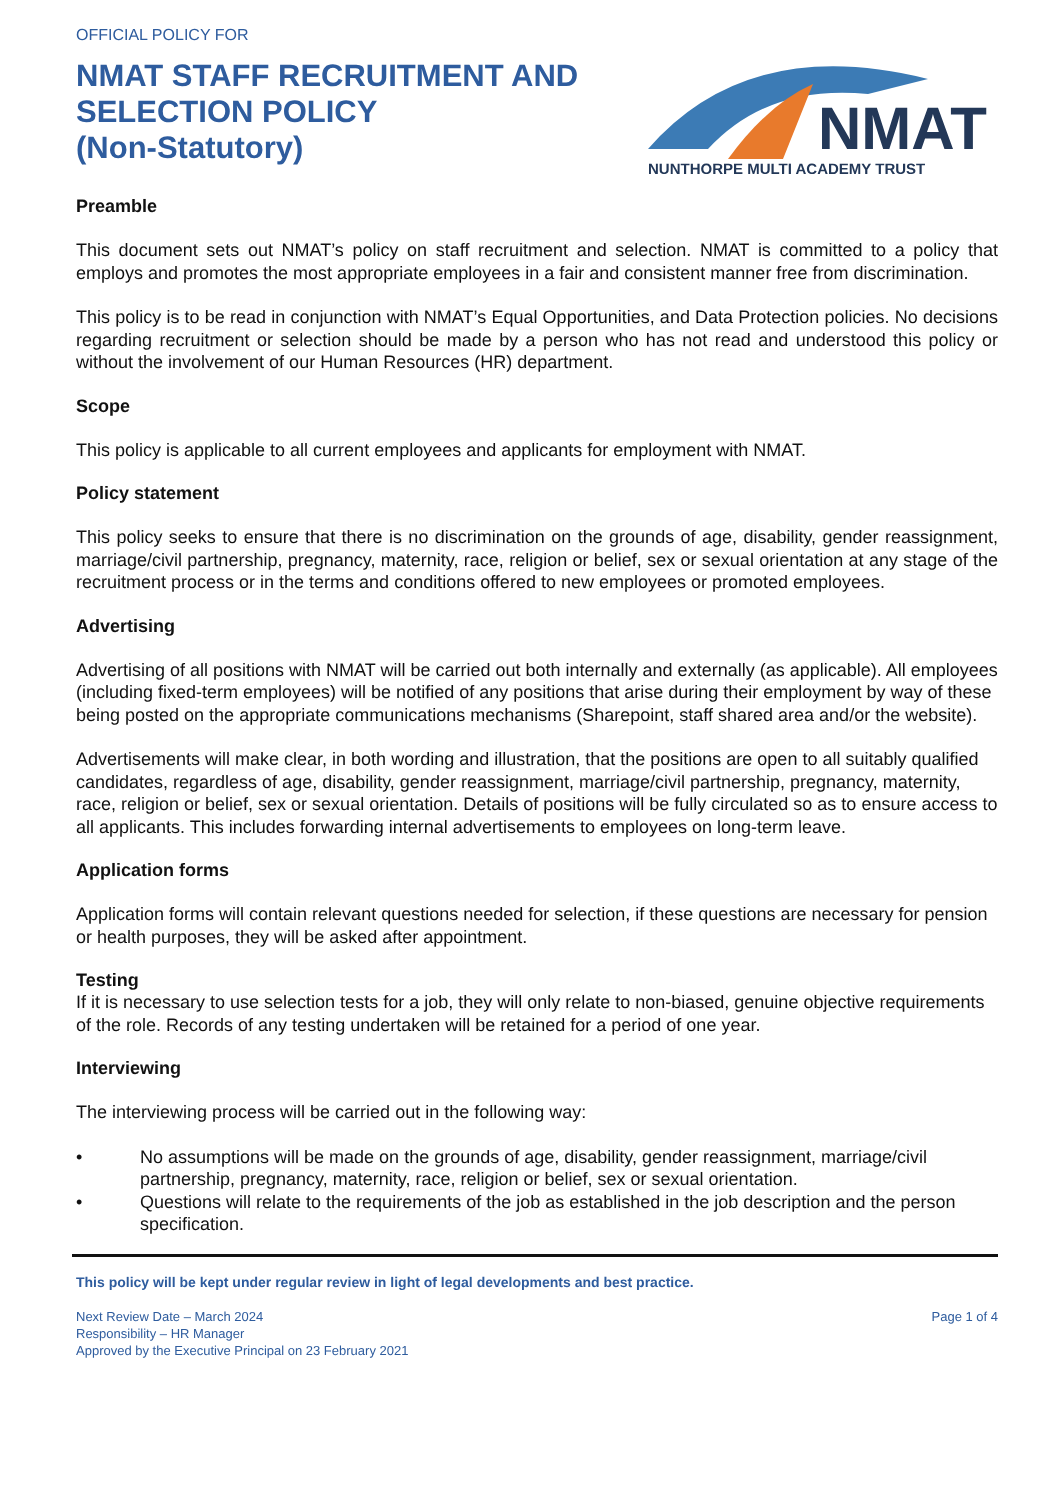OFFICIAL POLICY FOR
NMAT STAFF RECRUITMENT AND
SELECTION POLICY
(Non-Statutory)
NMAT
NUNTHORPE MULTI ACADEMY TRUST
Preamble
This document sets out NMAT’s policy on staff recruitment and selection. NMAT is committed to a policy that employs and promotes the most appropriate employees in a fair and consistent manner free from discrimination.
This policy is to be read in conjunction with NMAT’s Equal Opportunities, and Data Protection policies. No decisions regarding recruitment or selection should be made by a person who has not read and understood this policy or without the involvement of our Human Resources (HR) department.
Scope
This policy is applicable to all current employees and applicants for employment with NMAT.
Policy statement
This policy seeks to ensure that there is no discrimination on the grounds of age, disability, gender reassignment, marriage/civil partnership, pregnancy, maternity, race, religion or belief, sex or sexual orientation at any stage of the recruitment process or in the terms and conditions offered to new employees or promoted employees.
Advertising
Advertising of all positions with NMAT will be carried out both internally and externally (as applicable). All employees (including fixed-term employees) will be notified of any positions that arise during their employment by way of these being posted on the appropriate communications mechanisms (Sharepoint, staff shared area and/or the website).
Advertisements will make clear, in both wording and illustration, that the positions are open to all suitably qualified candidates, regardless of age, disability, gender reassignment, marriage/civil partnership, pregnancy, maternity, race, religion or belief, sex or sexual orientation. Details of positions will be fully circulated so as to ensure access to all applicants. This includes forwarding internal advertisements to employees on long-term leave.
Application forms
Application forms will contain relevant questions needed for selection, if these questions are necessary for pension or health purposes, they will be asked after appointment.
Testing
If it is necessary to use selection tests for a job, they will only relate to non-biased, genuine objective requirements of the role. Records of any testing undertaken will be retained for a period of one year.
Interviewing
The interviewing process will be carried out in the following way:
• No assumptions will be made on the grounds of age, disability, gender reassignment, marriage/civil partnership, pregnancy, maternity, race, religion or belief, sex or sexual orientation.
• Questions will relate to the requirements of the job as established in the job description and the person specification.
This policy will be kept under regular review in light of legal developments and best practice.
Next Review Date – March 2024
Responsibility – HR Manager
Approved by the Executive Principal on 23 February 2021
Page 1 of 4